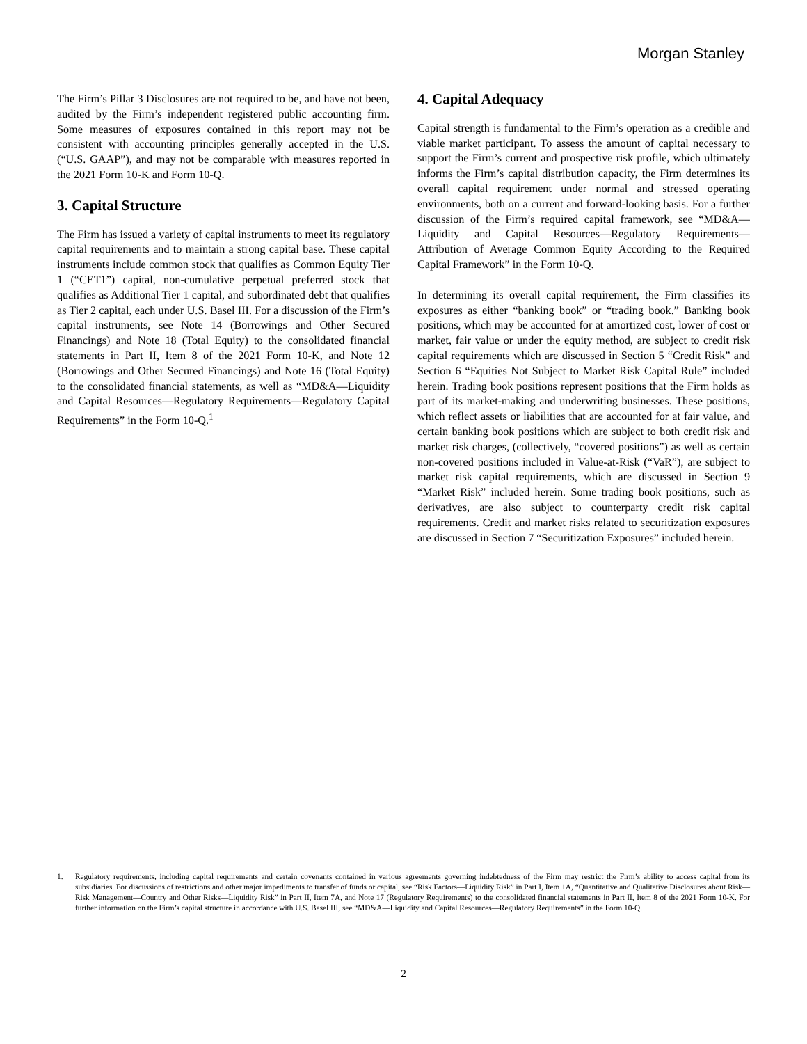Morgan Stanley
The Firm’s Pillar 3 Disclosures are not required to be, and have not been, audited by the Firm’s independent registered public accounting firm. Some measures of exposures contained in this report may not be consistent with accounting principles generally accepted in the U.S. (“U.S. GAAP”), and may not be comparable with measures reported in the 2021 Form 10-K and Form 10-Q.
3. Capital Structure
The Firm has issued a variety of capital instruments to meet its regulatory capital requirements and to maintain a strong capital base. These capital instruments include common stock that qualifies as Common Equity Tier 1 (“CET1”) capital, non-cumulative perpetual preferred stock that qualifies as Additional Tier 1 capital, and subordinated debt that qualifies as Tier 2 capital, each under U.S. Basel III. For a discussion of the Firm’s capital instruments, see Note 14 (Borrowings and Other Secured Financings) and Note 18 (Total Equity) to the consolidated financial statements in Part II, Item 8 of the 2021 Form 10-K, and Note 12 (Borrowings and Other Secured Financings) and Note 16 (Total Equity) to the consolidated financial statements, as well as “MD&A—Liquidity and Capital Resources—Regulatory Requirements—Regulatory Capital Requirements” in the Form 10-Q.<sup>1</sup>
4. Capital Adequacy
Capital strength is fundamental to the Firm’s operation as a credible and viable market participant. To assess the amount of capital necessary to support the Firm’s current and prospective risk profile, which ultimately informs the Firm’s capital distribution capacity, the Firm determines its overall capital requirement under normal and stressed operating environments, both on a current and forward-looking basis. For a further discussion of the Firm’s required capital framework, see “MD&A—Liquidity and Capital Resources—Regulatory Requirements—Attribution of Average Common Equity According to the Required Capital Framework” in the Form 10-Q.
In determining its overall capital requirement, the Firm classifies its exposures as either “banking book” or “trading book.” Banking book positions, which may be accounted for at amortized cost, lower of cost or market, fair value or under the equity method, are subject to credit risk capital requirements which are discussed in Section 5 “Credit Risk” and Section 6 “Equities Not Subject to Market Risk Capital Rule” included herein. Trading book positions represent positions that the Firm holds as part of its market-making and underwriting businesses. These positions, which reflect assets or liabilities that are accounted for at fair value, and certain banking book positions which are subject to both credit risk and market risk charges, (collectively, “covered positions”) as well as certain non-covered positions included in Value-at-Risk (“VaR”), are subject to market risk capital requirements, which are discussed in Section 9 “Market Risk” included herein. Some trading book positions, such as derivatives, are also subject to counterparty credit risk capital requirements. Credit and market risks related to securitization exposures are discussed in Section 7 “Securitization Exposures” included herein.
1. Regulatory requirements, including capital requirements and certain covenants contained in various agreements governing indebtedness of the Firm may restrict the Firm’s ability to access capital from its subsidiaries. For discussions of restrictions and other major impediments to transfer of funds or capital, see “Risk Factors—Liquidity Risk” in Part I, Item 1A, “Quantitative and Qualitative Disclosures about Risk—Risk Management—Country and Other Risks—Liquidity Risk” in Part II, Item 7A, and Note 17 (Regulatory Requirements) to the consolidated financial statements in Part II, Item 8 of the 2021 Form 10-K. For further information on the Firm’s capital structure in accordance with U.S. Basel III, see “MD&A—Liquidity and Capital Resources—Regulatory Requirements” in the Form 10-Q.
2